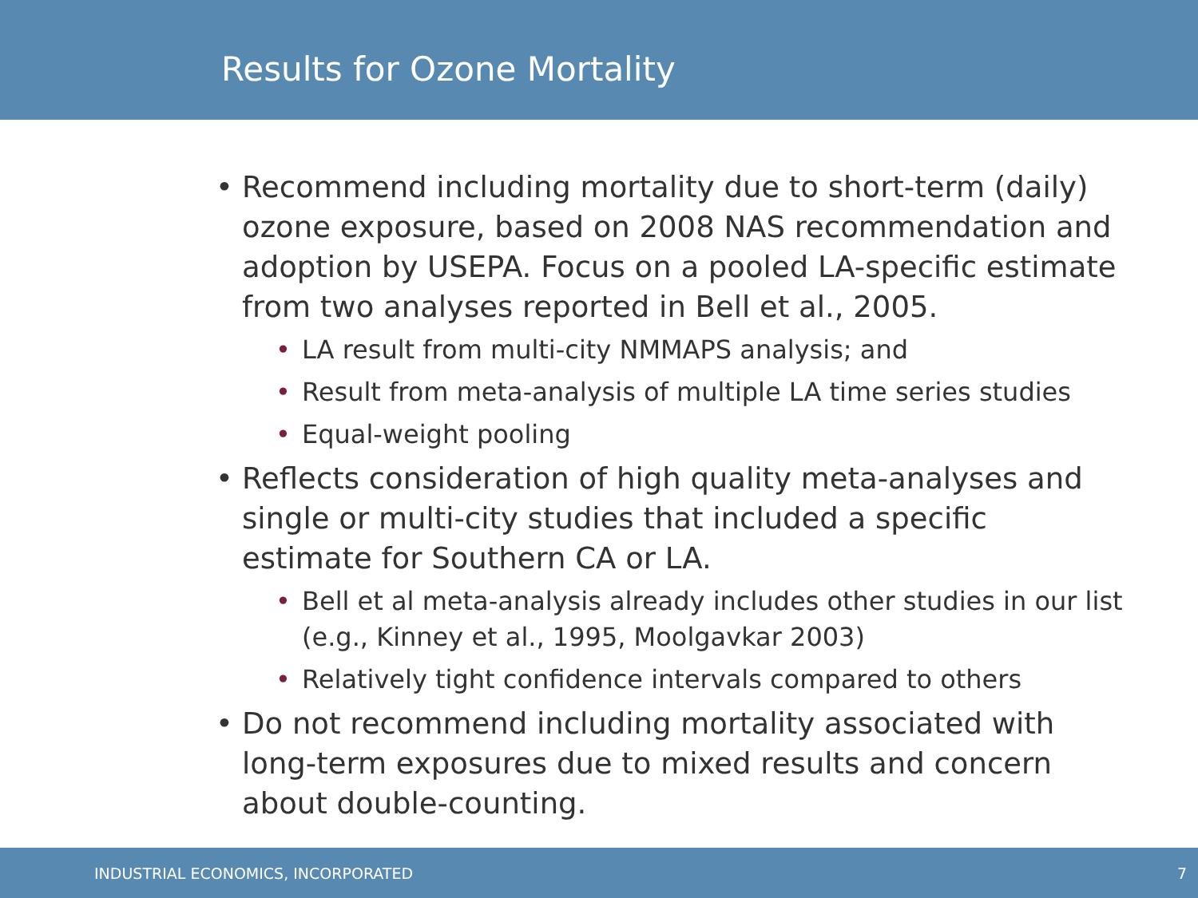Results for Ozone Mortality
• Recommend including mortality due to short-term (daily) ozone exposure, based on 2008 NAS recommendation and adoption by USEPA. Focus on a pooled LA-specific estimate from two analyses reported in Bell et al., 2005.
• LA result from multi-city NMMAPS analysis; and
• Result from meta-analysis of multiple LA time series studies
• Equal-weight pooling
• Reflects consideration of high quality meta-analyses and single or multi-city studies that included a specific estimate for Southern CA or LA.
• Bell et al meta-analysis already includes other studies in our list (e.g., Kinney et al., 1995, Moolgavkar 2003)
• Relatively tight confidence intervals compared to others
• Do not recommend including mortality associated with long-term exposures due to mixed results and concern about double-counting.
INDUSTRIAL ECONOMICS, INCORPORATED 7